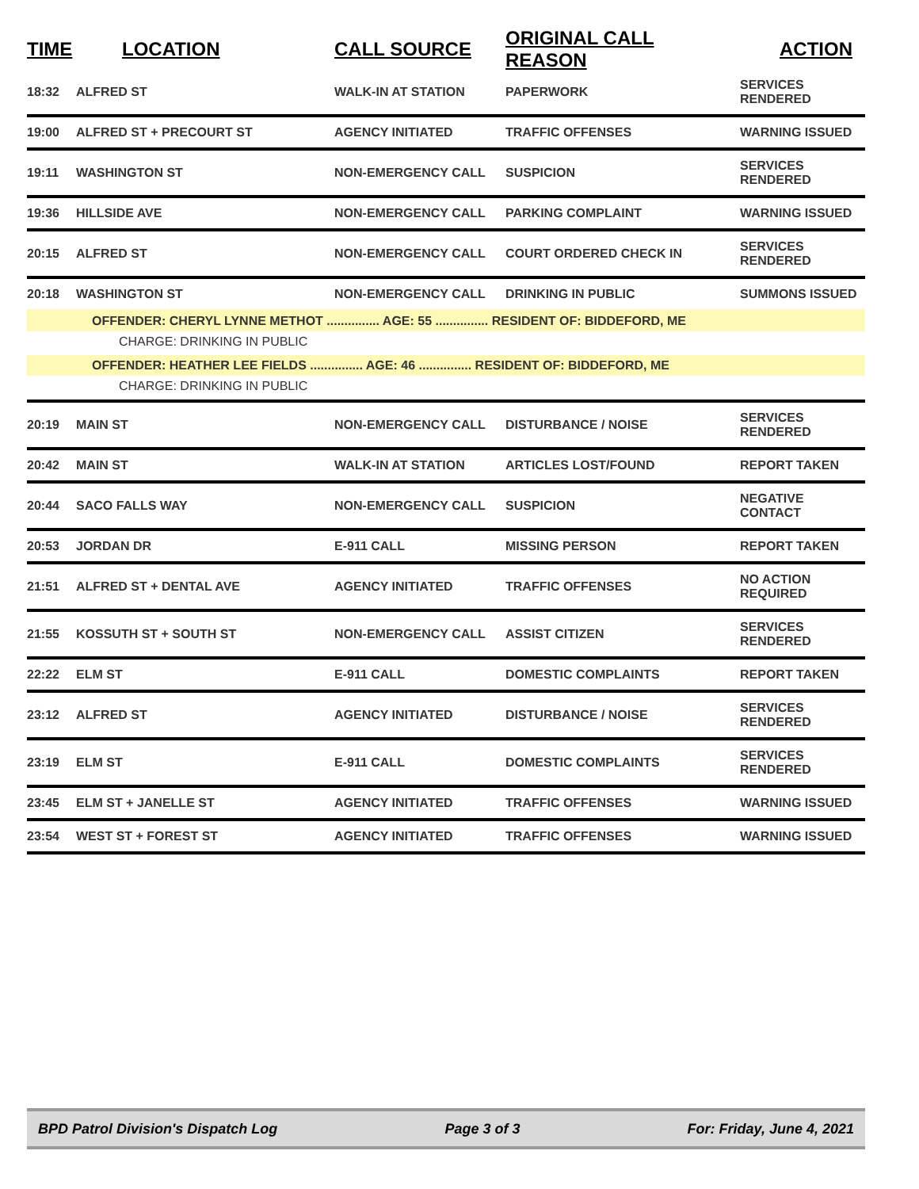| TIME | LOCATION | CALL SOURCE | ORIGINAL CALL REASON | ACTION |
| --- | --- | --- | --- | --- |
| 18:32 | ALFRED ST | WALK-IN AT STATION | PAPERWORK | SERVICES RENDERED |
| 19:00 | ALFRED ST + PRECOURT ST | AGENCY INITIATED | TRAFFIC OFFENSES | WARNING ISSUED |
| 19:11 | WASHINGTON ST | NON-EMERGENCY CALL | SUSPICION | SERVICES RENDERED |
| 19:36 | HILLSIDE AVE | NON-EMERGENCY CALL | PARKING COMPLAINT | WARNING ISSUED |
| 20:15 | ALFRED ST | NON-EMERGENCY CALL | COURT ORDERED CHECK IN | SERVICES RENDERED |
| 20:18 | WASHINGTON ST | NON-EMERGENCY CALL | DRINKING IN PUBLIC | SUMMONS ISSUED |
| OFFENDER: CHERYL LYNNE METHOT ............... AGE: 55 ............... RESIDENT OF: BIDDEFORD, ME | | | | |
| CHARGE: DRINKING IN PUBLIC | | | | |
| OFFENDER: HEATHER LEE FIELDS ............... AGE: 46 ............... RESIDENT OF: BIDDEFORD, ME | | | | |
| CHARGE: DRINKING IN PUBLIC | | | | |
| 20:19 | MAIN ST | NON-EMERGENCY CALL | DISTURBANCE / NOISE | SERVICES RENDERED |
| 20:42 | MAIN ST | WALK-IN AT STATION | ARTICLES LOST/FOUND | REPORT TAKEN |
| 20:44 | SACO FALLS WAY | NON-EMERGENCY CALL | SUSPICION | NEGATIVE CONTACT |
| 20:53 | JORDAN DR | E-911 CALL | MISSING PERSON | REPORT TAKEN |
| 21:51 | ALFRED ST + DENTAL AVE | AGENCY INITIATED | TRAFFIC OFFENSES | NO ACTION REQUIRED |
| 21:55 | KOSSUTH ST + SOUTH ST | NON-EMERGENCY CALL | ASSIST CITIZEN | SERVICES RENDERED |
| 22:22 | ELM ST | E-911 CALL | DOMESTIC COMPLAINTS | REPORT TAKEN |
| 23:12 | ALFRED ST | AGENCY INITIATED | DISTURBANCE / NOISE | SERVICES RENDERED |
| 23:19 | ELM ST | E-911 CALL | DOMESTIC COMPLAINTS | SERVICES RENDERED |
| 23:45 | ELM ST + JANELLE ST | AGENCY INITIATED | TRAFFIC OFFENSES | WARNING ISSUED |
| 23:54 | WEST ST + FOREST ST | AGENCY INITIATED | TRAFFIC OFFENSES | WARNING ISSUED |
BPD Patrol Division's Dispatch Log Page 3 of 3 For: Friday, June 4, 2021